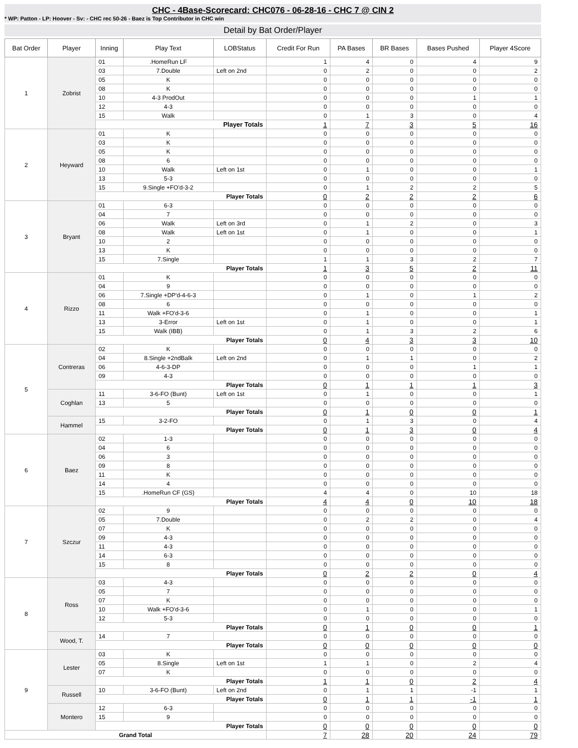CHC - 4Base-Scorecard: CHC076 - 06-28-16 - CHC 7 @ CIN 2
* WP: Patton - LP: Hoover - Sv: - CHC rec 50-26 - Baez is Top Contributor in CHC win
Detail by Bat Order/Player
| Bat Order | Player | Inning | Play Text | LOBStatus | Credit For Run | PA Bases | BR Bases | Bases Pushed | Player 4Score |
| --- | --- | --- | --- | --- | --- | --- | --- | --- | --- |
| 1 | Zobrist | 01 | .HomeRun LF | | 1 | 4 | 0 | 4 | 9 |
| | | 03 | 7.Double | Left on 2nd | 0 | 2 | 0 | 0 | 2 |
| | | 05 | K | | 0 | 0 | 0 | 0 | 0 |
| | | 08 | K | | 0 | 0 | 0 | 0 | 0 |
| | | 10 | 4-3 ProdOut | | 0 | 0 | 0 | 1 | 1 |
| | | 12 | 4-3 | | 0 | 0 | 0 | 0 | 0 |
| | | 15 | Walk | | 0 | 1 | 3 | 0 | 4 |
| | | Player Totals | | | 1 | 7 | 3 | 5 | 16 |
| 2 | Heyward | 01 | K | | 0 | 0 | 0 | 0 | 0 |
| | | 03 | K | | 0 | 0 | 0 | 0 | 0 |
| | | 05 | K | | 0 | 0 | 0 | 0 | 0 |
| | | 08 | 6 | | 0 | 0 | 0 | 0 | 0 |
| | | 10 | Walk | Left on 1st | 0 | 1 | 0 | 0 | 1 |
| | | 13 | 5-3 | | 0 | 0 | 0 | 0 | 0 |
| | | 15 | 9.Single +FO'd-3-2 | | 0 | 1 | 2 | 2 | 5 |
| | | Player Totals | | | 0 | 2 | 2 | 2 | 6 |
| 3 | Bryant | 01 | 6-3 | | 0 | 0 | 0 | 0 | 0 |
| | | 04 | 7 | | 0 | 0 | 0 | 0 | 0 |
| | | 06 | Walk | Left on 3rd | 0 | 1 | 2 | 0 | 3 |
| | | 08 | Walk | Left on 1st | 0 | 1 | 0 | 0 | 1 |
| | | 10 | 2 | | 0 | 0 | 0 | 0 | 0 |
| | | 13 | K | | 0 | 0 | 0 | 0 | 0 |
| | | 15 | 7.Single | | 1 | 1 | 3 | 2 | 7 |
| | | Player Totals | | | 1 | 3 | 5 | 2 | 11 |
| 4 | Rizzo | 01 | K | | 0 | 0 | 0 | 0 | 0 |
| | | 04 | 9 | | 0 | 0 | 0 | 0 | 0 |
| | | 06 | 7.Single +DP'd-4-6-3 | | 0 | 1 | 0 | 1 | 2 |
| | | 08 | 6 | | 0 | 0 | 0 | 0 | 0 |
| | | 11 | Walk +FO'd-3-6 | | 0 | 1 | 0 | 0 | 1 |
| | | 13 | 3-Error | Left on 1st | 0 | 1 | 0 | 0 | 1 |
| | | 15 | Walk (IBB) | | 0 | 1 | 3 | 2 | 6 |
| | | Player Totals | | | 0 | 4 | 3 | 3 | 10 |
| 5 | Contreras | 02 | K | | 0 | 0 | 0 | 0 | 0 |
| | | 04 | 8.Single +2ndBalk | Left on 2nd | 0 | 1 | 1 | 0 | 2 |
| | | 06 | 4-6-3-DP | | 0 | 0 | 0 | 1 | 1 |
| | | 09 | 4-3 | | 0 | 0 | 0 | 0 | 0 |
| | | Player Totals | | | 0 | 1 | 1 | 1 | 3 |
| | Coghlan | 11 | 3-6-FO (Bunt) | Left on 1st | 0 | 1 | 0 | 0 | 1 |
| | | 13 | 5 | | 0 | 0 | 0 | 0 | 0 |
| | | Player Totals | | | 0 | 1 | 0 | 0 | 1 |
| | Hammel | 15 | 3-2-FO | | 0 | 1 | 3 | 0 | 4 |
| | | Player Totals | | | 0 | 1 | 3 | 0 | 4 |
| 6 | Baez | 02 | 1-3 | | 0 | 0 | 0 | 0 | 0 |
| | | 04 | 6 | | 0 | 0 | 0 | 0 | 0 |
| | | 06 | 3 | | 0 | 0 | 0 | 0 | 0 |
| | | 09 | 8 | | 0 | 0 | 0 | 0 | 0 |
| | | 11 | K | | 0 | 0 | 0 | 0 | 0 |
| | | 14 | 4 | | 0 | 0 | 0 | 0 | 0 |
| | | 15 | .HomeRun CF (GS) | | 4 | 4 | 0 | 10 | 18 |
| | | Player Totals | | | 4 | 4 | 0 | 10 | 18 |
| 7 | Szczur | 02 | 9 | | 0 | 0 | 0 | 0 | 0 |
| | | 05 | 7.Double | | 0 | 2 | 2 | 0 | 4 |
| | | 07 | K | | 0 | 0 | 0 | 0 | 0 |
| | | 09 | 4-3 | | 0 | 0 | 0 | 0 | 0 |
| | | 11 | 4-3 | | 0 | 0 | 0 | 0 | 0 |
| | | 14 | 6-3 | | 0 | 0 | 0 | 0 | 0 |
| | | 15 | 8 | | 0 | 0 | 0 | 0 | 0 |
| | | Player Totals | | | 0 | 2 | 2 | 0 | 4 |
| 8 | Ross | 03 | 4-3 | | 0 | 0 | 0 | 0 | 0 |
| | | 05 | 7 | | 0 | 0 | 0 | 0 | 0 |
| | | 07 | K | | 0 | 0 | 0 | 0 | 0 |
| | | 10 | Walk +FO'd-3-6 | | 0 | 1 | 0 | 0 | 1 |
| | | 12 | 5-3 | | 0 | 0 | 0 | 0 | 0 |
| | | Player Totals | | | 0 | 1 | 0 | 0 | 1 |
| | Wood, T. | 14 | 7 | | 0 | 0 | 0 | 0 | 0 |
| | | Player Totals | | | 0 | 0 | 0 | 0 | 0 |
| 9 | Lester | 03 | K | | 0 | 0 | 0 | 0 | 0 |
| | | 05 | 8.Single | Left on 1st | 1 | 1 | 0 | 2 | 4 |
| | | 07 | K | | 0 | 0 | 0 | 0 | 0 |
| | | Player Totals | | | 1 | 1 | 0 | 2 | 4 |
| | Russell | 10 | 3-6-FO (Bunt) | Left on 2nd | 0 | 1 | 1 | -1 | 1 |
| | | Player Totals | | | 0 | 1 | 1 | -1 | 1 |
| | Montero | 12 | 6-3 | | 0 | 0 | 0 | 0 | 0 |
| | | 15 | 9 | | 0 | 0 | 0 | 0 | 0 |
| | | Player Totals | | | 0 | 0 | 0 | 0 | 0 |
| Grand Total | | | | | 7 | 28 | 20 | 24 | 79 |